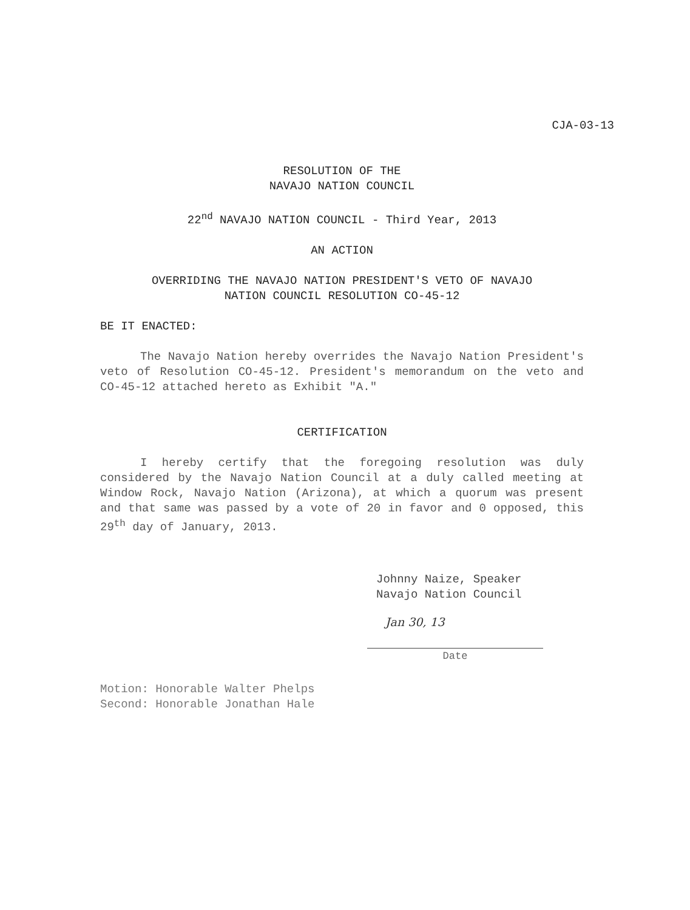CJA-03-13
RESOLUTION OF THE
NAVAJO NATION COUNCIL
22<sup>nd</sup> NAVAJO NATION COUNCIL - Third Year, 2013
AN ACTION
OVERRIDING THE NAVAJO NATION PRESIDENT'S VETO OF NAVAJO
NATION COUNCIL RESOLUTION CO-45-12
BE IT ENACTED:
The Navajo Nation hereby overrides the Navajo Nation President's veto of Resolution CO-45-12. President's memorandum on the veto and CO-45-12 attached hereto as Exhibit "A."
CERTIFICATION
I hereby certify that the foregoing resolution was duly considered by the Navajo Nation Council at a duly called meeting at Window Rock, Navajo Nation (Arizona), at which a quorum was present and that same was passed by a vote of 20 in favor and 0 opposed, this 29<sup>th</sup> day of January, 2013.
Johnny Naize, Speaker
Navajo Nation Council
Jan 30, 13
Date
Motion: Honorable Walter Phelps
Second: Honorable Jonathan Hale